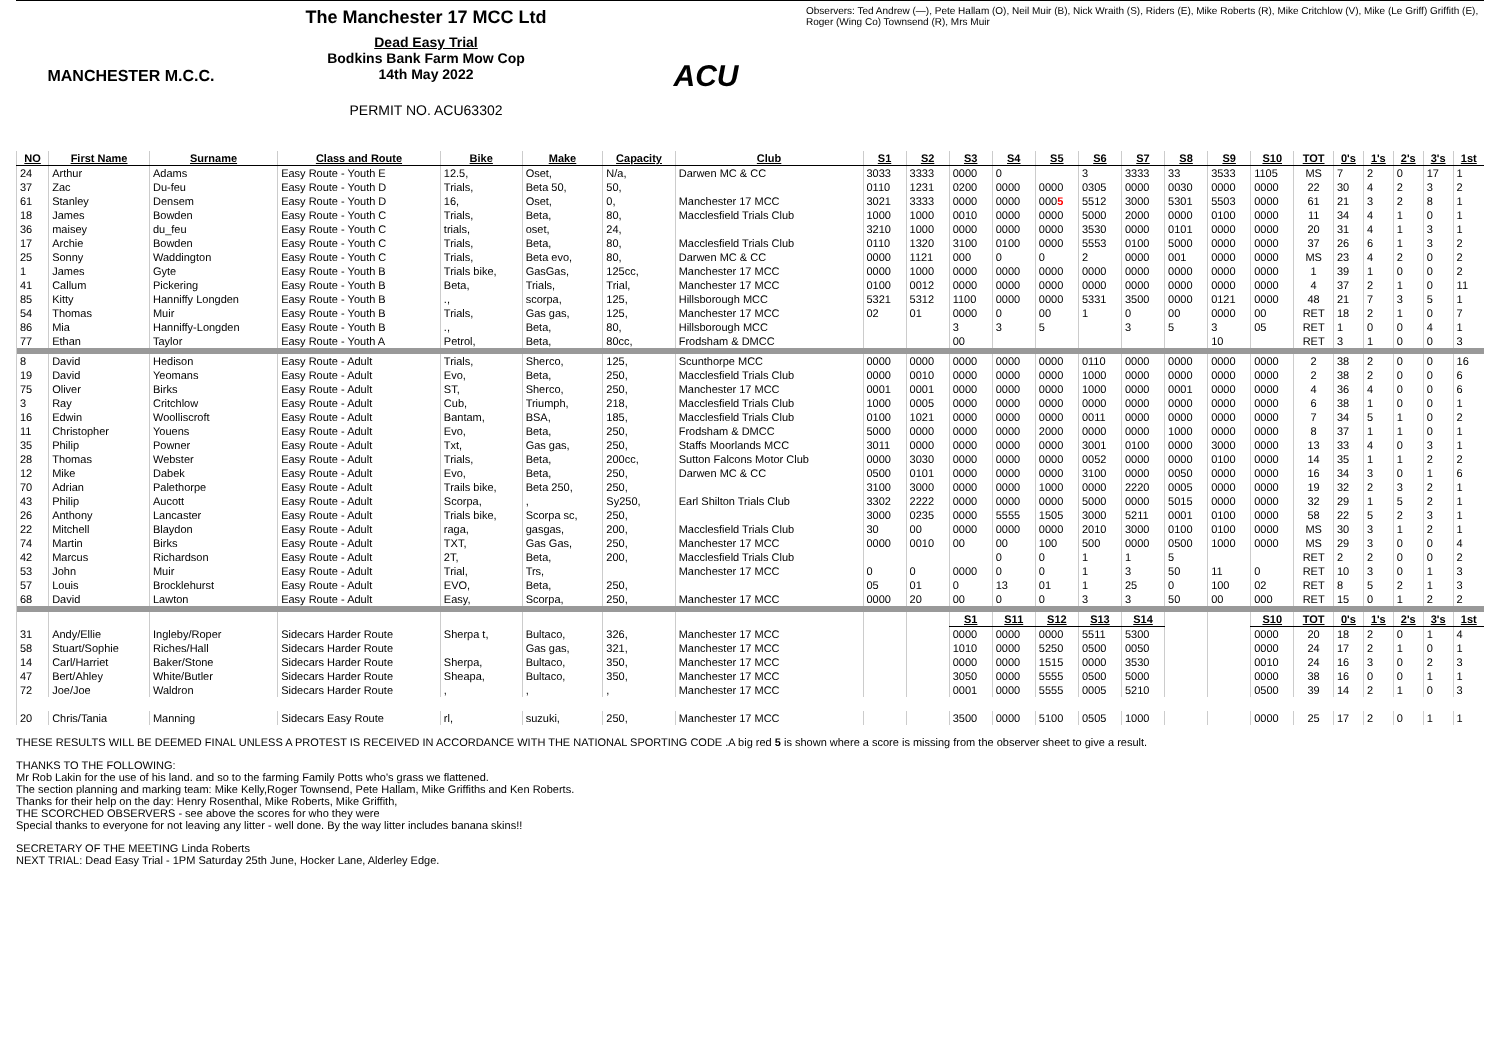MANCHESTER M.C.C.
The Manchester 17 MCC Ltd
Dead Easy Trial
Bodkins Bank Farm Mow Cop
14th May 2022
PERMIT NO. ACU63302
ACU
Observers: Ted Andrew (—), Pete Hallam (O), Neil Muir (B), Nick Wraith (S), Riders (E), Mike Roberts (R), Mike Critchlow (V), Mike (Le Griff) Griffith (E), Roger (Wing Co) Townsend (R), Mrs Muir
| NO | First Name | Surname | Class and Route | Bike | Make | Capacity | Club | S1 | S2 | S3 | S4 | S5 | S6 | S7 | S8 | S9 | S10 | TOT | 0's | 1's | 2's | 3's | 1st |
| --- | --- | --- | --- | --- | --- | --- | --- | --- | --- | --- | --- | --- | --- | --- | --- | --- | --- | --- | --- | --- | --- | --- | --- |
| 24 | Arthur | Adams | Easy Route - Youth E | 12.5, | Oset, | N/a, | Darwen MC & CC | 3033 | 3333 | 0000 | 0 | | 3 | 3333 | 33 | 3533 | 1105 | MS | 7 | 2 | 0 | 17 | 1 |
| 37 | Zac | Du-feu | Easy Route - Youth D | Trials, | Beta 50, | 50, | | 0110 | 1231 | 0200 | 0000 | 0000 | 0305 | 0000 | 0030 | 0000 | 0000 | 22 | 30 | 4 | 2 | 3 | 2 |
| 61 | Stanley | Densem | Easy Route - Youth D | 16, | Oset, | 0, | Manchester 17 MCC | 3021 | 3333 | 0000 | 0000 | 000 5 | 5512 | 3000 | 5301 | 5503 | 0000 | 61 | 21 | 3 | 2 | 8 | 1 |
| 18 | James | Bowden | Easy Route - Youth C | Trials, | Beta, | 80, | Macclesfield Trials Club | 1000 | 1000 | 0010 | 0000 | 0000 | 5000 | 2000 | 0000 | 0100 | 0000 | 11 | 34 | 4 | 1 | 0 | 1 |
| 36 | maisey | du_feu | Easy Route - Youth C | trials, | oset, | 24, | | 3210 | 1000 | 0000 | 0000 | 0000 | 3530 | 0000 | 0101 | 0000 | 0000 | 20 | 31 | 4 | 1 | 3 | 1 |
| 17 | Archie | Bowden | Easy Route - Youth C | Trials, | Beta, | 80, | Macclesfield Trials Club | 0110 | 1320 | 3100 | 0100 | 0000 | 5553 | 0100 | 5000 | 0000 | 0000 | 37 | 26 | 6 | 1 | 3 | 2 |
| 25 | Sonny | Waddington | Easy Route - Youth C | Trials, | Beta evo, | 80, | Darwen MC & CC | 0000 | 1121 | 000 | 0 | 0 | 2 | 0000 | 001 | 0000 | 0000 | MS | 23 | 4 | 2 | 0 | 2 |
| 1 | James | Gyte | Easy Route - Youth B | Trials bike, | GasGas, | 125cc, | Manchester 17 MCC | 0000 | 1000 | 0000 | 0000 | 0000 | 0000 | 0000 | 0000 | 0000 | 0000 | 1 | 39 | 1 | 0 | 0 | 2 |
| 41 | Callum | Pickering | Easy Route - Youth B | Beta, | Trials, | Trial, | Manchester 17 MCC | 0100 | 0012 | 0000 | 0000 | 0000 | 0000 | 0000 | 0000 | 0000 | 0000 | 4 | 37 | 2 | 1 | 0 | 11 |
| 85 | Kitty | Hanniffy Longden | Easy Route - Youth B | ., | scorpa, | 125, | Hillsborough MCC | 5321 | 5312 | 1100 | 0000 | 0000 | 5331 | 3500 | 0000 | 0121 | 0000 | 48 | 21 | 7 | 3 | 5 | 1 |
| 54 | Thomas | Muir | Easy Route - Youth B | Trials, | Gas gas, | 125, | Manchester 17 MCC | 02 | 01 | 0000 | 0 | 00 | 1 | 0 | 00 | 0000 | 00 | RET | 18 | 2 | 1 | 0 | 7 |
| 86 | Mia | Hanniffy-Longden | Easy Route - Youth B | ., | Beta, | 80, | Hillsborough MCC | | | 3 | 3 | 5 | | 3 | 5 | 3 | 05 | RET | 1 | 0 | 0 | 4 | 1 |
| 77 | Ethan | Taylor | Easy Route - Youth A | Petrol, | Beta, | 80cc, | Frodsham & DMCC | | | 00 | | | | | | 10 | | RET | 3 | 1 | 0 | 0 | 3 |
| 8 | David | Hedison | Easy Route - Adult | Trials, | Sherco, | 125, | Scunthorpe MCC | 0000 | 0000 | 0000 | 0000 | 0000 | 0110 | 0000 | 0000 | 0000 | 0000 | 2 | 38 | 2 | 0 | 0 | 16 |
| 19 | David | Yeomans | Easy Route - Adult | Evo, | Beta, | 250, | Macclesfield Trials Club | 0000 | 0010 | 0000 | 0000 | 0000 | 1000 | 0000 | 0000 | 0000 | 0000 | 2 | 38 | 2 | 0 | 0 | 6 |
| 75 | Oliver | Birks | Easy Route - Adult | ST, | Sherco, | 250, | Manchester 17 MCC | 0001 | 0001 | 0000 | 0000 | 0000 | 1000 | 0000 | 0001 | 0000 | 0000 | 4 | 36 | 4 | 0 | 0 | 6 |
| 3 | Ray | Critchlow | Easy Route - Adult | Cub, | Triumph, | 218, | Macclesfield Trials Club | 1000 | 0005 | 0000 | 0000 | 0000 | 0000 | 0000 | 0000 | 0000 | 0000 | 6 | 38 | 1 | 0 | 0 | 1 |
| 16 | Edwin | Woolliscroft | Easy Route - Adult | Bantam, | BSA, | 185, | Macclesfield Trials Club | 0100 | 1021 | 0000 | 0000 | 0000 | 0011 | 0000 | 0000 | 0000 | 0000 | 7 | 34 | 5 | 1 | 0 | 2 |
| 11 | Christopher | Youens | Easy Route - Adult | Evo, | Beta, | 250, | Frodsham & DMCC | 5000 | 0000 | 0000 | 0000 | 2000 | 0000 | 0000 | 1000 | 0000 | 0000 | 8 | 37 | 1 | 1 | 0 | 1 |
| 35 | Philip | Powner | Easy Route - Adult | Txt, | Gas gas, | 250, | Staffs Moorlands MCC | 3011 | 0000 | 0000 | 0000 | 0000 | 3001 | 0100 | 0000 | 3000 | 0000 | 13 | 33 | 4 | 0 | 3 | 1 |
| 28 | Thomas | Webster | Easy Route - Adult | Trials, | Beta, | 200cc, | Sutton Falcons Motor Club | 0000 | 3030 | 0000 | 0000 | 0000 | 0052 | 0000 | 0000 | 0100 | 0000 | 14 | 35 | 1 | 1 | 2 | 2 |
| 12 | Mike | Dabek | Easy Route - Adult | Evo, | Beta, | 250, | Darwen MC & CC | 0500 | 0101 | 0000 | 0000 | 0000 | 3100 | 0000 | 0050 | 0000 | 0000 | 16 | 34 | 3 | 0 | 1 | 6 |
| 70 | Adrian | Palethorpe | Easy Route - Adult | Trails bike, | Beta 250, | 250, | | 3100 | 3000 | 0000 | 0000 | 1000 | 0000 | 2220 | 0005 | 0000 | 0000 | 19 | 32 | 2 | 3 | 2 | 1 |
| 43 | Philip | Aucott | Easy Route - Adult | Scorpa, | , | Sy250, | Earl Shilton Trials Club | 3302 | 2222 | 0000 | 0000 | 0000 | 5000 | 0000 | 5015 | 0000 | 0000 | 32 | 29 | 1 | 5 | 2 | 1 |
| 26 | Anthony | Lancaster | Easy Route - Adult | Trials bike, | Scorpa sc, | 250, | | 3000 | 0235 | 0000 | 5555 | 1505 | 3000 | 5211 | 0001 | 0100 | 0000 | 58 | 22 | 5 | 2 | 3 | 1 |
| 22 | Mitchell | Blaydon | Easy Route - Adult | raga, | gasgas, | 200, | Macclesfield Trials Club | 30 | 00 | 0000 | 0000 | 0000 | 2010 | 3000 | 0100 | 0100 | 0000 | MS | 30 | 3 | 1 | 2 | 1 |
| 74 | Martin | Birks | Easy Route - Adult | TXT, | Gas Gas, | 250, | Manchester 17 MCC | 0000 | 0010 | 00 | 00 | 100 | 500 | 0000 | 0500 | 1000 | 0000 | MS | 29 | 3 | 0 | 0 | 4 |
| 42 | Marcus | Richardson | Easy Route - Adult | 2T, | Beta, | 200, | Macclesfield Trials Club | | | | 0 | 0 | 1 | 1 | 5 | | | RET | 2 | 2 | 0 | 0 | 2 |
| 53 | John | Muir | Easy Route - Adult | Trial, | Trs, | | Manchester 17 MCC | 0 | 0 | 0000 | 0 | 0 | 1 | 3 | 50 | 11 | 0 | RET | 10 | 3 | 0 | 1 | 3 |
| 57 | Louis | Brocklehurst | Easy Route - Adult | EVO, | Beta, | 250, | | 05 | 01 | 0 | 13 | 01 | 1 | 25 | 0 | 100 | 02 | RET | 8 | 5 | 2 | 1 | 3 |
| 68 | David | Lawton | Easy Route - Adult | Easy, | Scorpa, | 250, | Manchester 17 MCC | 0000 | 20 | 00 | 0 | 0 | 3 | 3 | 50 | 00 | 000 | RET | 15 | 0 | 1 | 2 | 2 |
| | | | | | | | | | | S1 | S11 | S12 | S13 | S14 | | | S10 | TOT | 0's | 1's | 2's | 3's | 1st |
| 31 | Andy/Ellie | Ingleby/Roper | Sidecars Harder Route | Sherpa t, | Bultaco, | 326, | Manchester 17 MCC | | | 0000 | 0000 | 0000 | 5511 | 5300 | | | 0000 | 20 | 18 | 2 | 0 | 1 | 4 |
| 58 | Stuart/Sophie | Riches/Hall | Sidecars Harder Route | | Gas gas, | 321, | Manchester 17 MCC | | | 1010 | 0000 | 5250 | 0500 | 0050 | | | 0000 | 24 | 17 | 2 | 1 | 0 | 1 |
| 14 | Carl/Harriet | Baker/Stone | Sidecars Harder Route | Sherpa, | Bultaco, | 350, | Manchester 17 MCC | | | 0000 | 0000 | 1515 | 0000 | 3530 | | | 0010 | 24 | 16 | 3 | 0 | 2 | 3 |
| 47 | Bert/Ahley | White/Butler | Sidecars Harder Route | Sheapa, | Bultaco, | 350, | Manchester 17 MCC | | | 3050 | 0000 | 5555 | 0500 | 5000 | | | 0000 | 38 | 16 | 0 | 0 | 1 | 1 |
| 72 | Joe/Joe | Waldron | Sidecars Harder Route | , | , | , | Manchester 17 MCC | | | 0001 | 0000 | 5555 | 0005 | 5210 | | | 0500 | 39 | 14 | 2 | 1 | 0 | 3 |
| 20 | Chris/Tania | Manning | Sidecars Easy Route | rl, | suzuki, | 250, | Manchester 17 MCC | | | 3500 | 0000 | 5100 | 0505 | 1000 | | | 0000 | 25 | 17 | 2 | 0 | 1 | 1 |
THESE RESULTS WILL BE DEEMED FINAL UNLESS A PROTEST IS RECEIVED IN ACCORDANCE WITH THE NATIONAL SPORTING CODE .A big red 5 is shown where a score is missing from the observer sheet to give a result.
THANKS TO THE FOLLOWING:
Mr Rob Lakin for the use of his land. and so to the farming Family Potts who's grass we flattened.
The section planning and marking team: Mike Kelly,Roger Townsend, Pete Hallam, Mike Griffiths and Ken Roberts.
Thanks for their help on the day: Henry Rosenthal, Mike Roberts, Mike Griffith,
THE SCORCHED OBSERVERS - see above the scores for who they were
Special thanks to everyone for not leaving any litter - well done. By the way litter includes banana skins!!
SECRETARY OF THE MEETING Linda Roberts
NEXT TRIAL: Dead Easy Trial - 1PM Saturday 25th June, Hocker Lane, Alderley Edge.